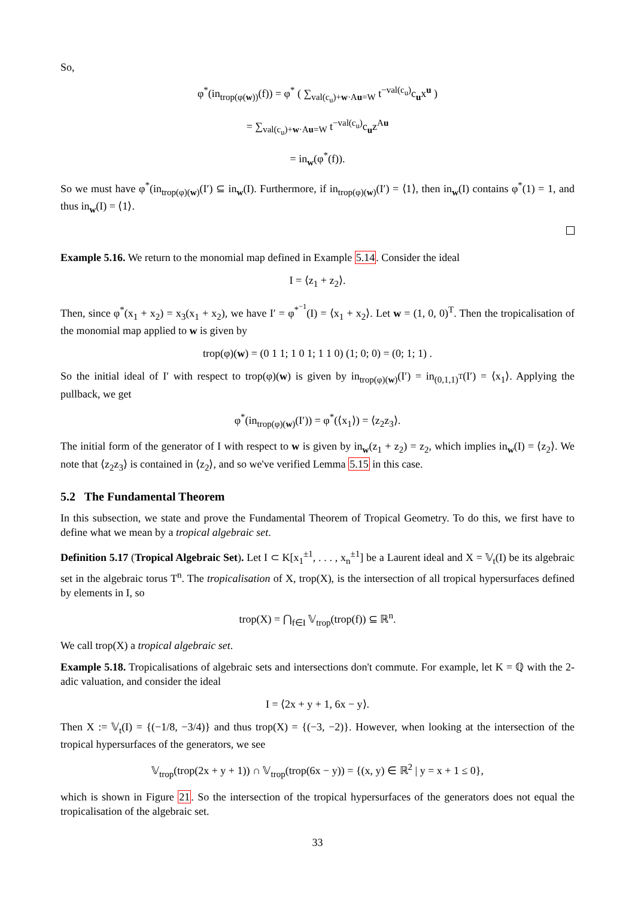So,
φ<sup>*</sup>(in<sub>trop(φ(w))</sub>(f)) = φ<sup>*</sup> ( ∑<sub>val(c<sub>u</sub>)+w·Au=W</sub> t<sup>−val(c<sub>u</sub>)</sup>c<sub>u</sub>x<sup>u</sup> )
= ∑<sub>val(c<sub>u</sub>)+w·Au=W</sub> t<sup>−val(c<sub>u</sub>)</sup>c<sub>u</sub>z<sup>Au</sup>
= in<sub>w</sub>(φ<sup>*</sup>(f)).
So we must have φ<sup>*</sup>(in<sub>trop(φ)(w)</sub>(I′) ⊆ in<sub>w</sub>(I). Furthermore, if in<sub>trop(φ)(w)</sub>(I′) = ⟨1⟩, then in<sub>w</sub>(I) contains φ<sup>*</sup>(1) = 1, and thus in<sub>w</sub>(I) = ⟨1⟩.
Example 5.16. We return to the monomial map defined in Example 5.14. Consider the ideal
I = ⟨z<sub>1</sub> + z<sub>2</sub>⟩.
Then, since φ<sup>*</sup>(x<sub>1</sub> + x<sub>2</sub>) = x<sub>3</sub>(x<sub>1</sub> + x<sub>2</sub>), we have I′ = φ<sup>*<sup>−1</sup></sup>(I) = ⟨x<sub>1</sub> + x<sub>2</sub>⟩. Let w = (1, 0, 0)<sup>T</sup>. Then the tropicalisation of the monomial map applied to w is given by
trop(φ)(w) = (0 1 1; 1 0 1; 1 1 0) (1; 0; 0) = (0; 1; 1) .
So the initial ideal of I′ with respect to trop(φ)(w) is given by in<sub>trop(φ)(w)</sub>(I′) = in<sub>(0,1,1)<sup>T</sup></sub>(I′) = ⟨x<sub>1</sub>⟩. Applying the pullback, we get
φ<sup>*</sup>(in<sub>trop(φ)(w)</sub>(I′)) = φ<sup>*</sup>(⟨x<sub>1</sub>⟩) = ⟨z<sub>2</sub>z<sub>3</sub>⟩.
The initial form of the generator of I with respect to w is given by in<sub>w</sub>(z<sub>1</sub> + z<sub>2</sub>) = z<sub>2</sub>, which implies in<sub>w</sub>(I) = ⟨z<sub>2</sub>⟩. We note that ⟨z<sub>2</sub>z<sub>3</sub>⟩ is contained in ⟨z<sub>2</sub>⟩, and so we've verified Lemma 5.15 in this case.
5.2 The Fundamental Theorem
In this subsection, we state and prove the Fundamental Theorem of Tropical Geometry. To do this, we first have to define what we mean by a tropical algebraic set.
Definition 5.17 (Tropical Algebraic Set). Let I ⊂ K[x<sub>1</sub><sup>±1</sup>, . . . , x<sub>n</sub><sup>±1</sup>] be a Laurent ideal and X = 𝕍<sub>t</sub>(I) be its algebraic set in the algebraic torus T<sup>n</sup>. The tropicalisation of X, trop(X), is the intersection of all tropical hypersurfaces defined by elements in I, so
trop(X) = ⋂<sub>f∈I</sub> 𝕍<sub>trop</sub>(trop(f)) ⊆ ℝ<sup>n</sup>.
We call trop(X) a tropical algebraic set.
Example 5.18. Tropicalisations of algebraic sets and intersections don't commute. For example, let K = ℚ with the 2-adic valuation, and consider the ideal
I = ⟨2x + y + 1, 6x − y⟩.
Then X := 𝕍<sub>t</sub>(I) = {(−1/8, −3/4)} and thus trop(X) = {(−3, −2)}. However, when looking at the intersection of the tropical hypersurfaces of the generators, we see
𝕍<sub>trop</sub>(trop(2x + y + 1)) ∩ 𝕍<sub>trop</sub>(trop(6x − y)) = {(x, y) ∈ ℝ<sup>2</sup> | y = x + 1 ≤ 0},
which is shown in Figure 21. So the intersection of the tropical hypersurfaces of the generators does not equal the tropicalisation of the algebraic set.
33